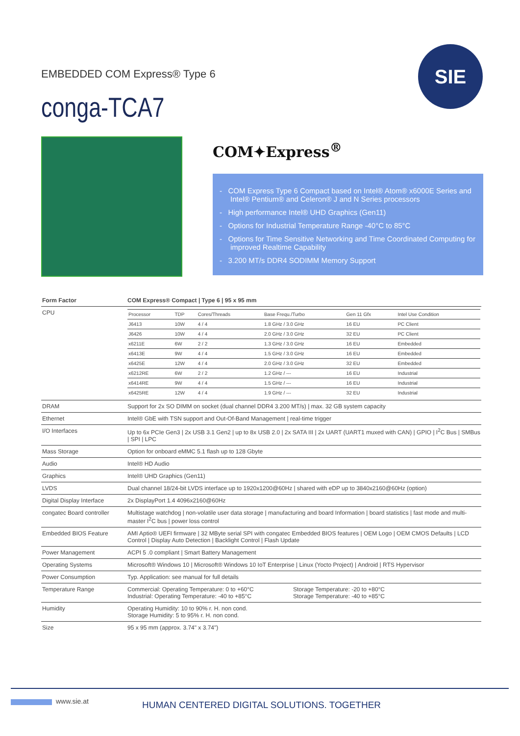EMBEDDED COM Express® Type 6
conga-TCA7
SIE
COM✦Express<sup>®</sup>
- COM Express Type 6 Compact based on Intel® Atom® x6000E Series and Intel® Pentium® and Celeron® J and N Series processors
- High performance Intel® UHD Graphics (Gen11)
- Options for Industrial Temperature Range -40°C to 85°C
- Options for Time Sensitive Networking and Time Coordinated Computing for improved Realtime Capability
- 3.200 MT/s DDR4 SODIMM Memory Support
| Form Factor | COM Express® Compact / Type 6 / 95 x 95 mm |
| --- | --- |
| CPU | / Processor / TDP / Cores/Threads / Base Frequ./Turbo / Gen 11 Gfx / Intel Use Condition / / J6413 / 10W / 4 / 4 / 1.8 GHz / 3.0 GHz / 16 EU / PC Client / / J6426 / 10W / 4 / 4 / 2.0 GHz / 3.0 GHz / 32 EU / PC Client / / x6211E / 6W / 2 / 2 / 1.3 GHz / 3.0 GHz / 16 EU / Embedded / / x6413E / 9W / 4 / 4 / 1.5 GHz / 3.0 GHz / 16 EU / Embedded / / x6425E / 12W / 4 / 4 / 2.0 GHz / 3.0 GHz / 32 EU / Embedded / / x6212RE / 6W / 2 / 2 / 1.2 GHz / --- / 16 EU / Industrial / / x6414RE / 9W / 4 / 4 / 1.5 GHz / --- / 16 EU / Industrial / / x6425RE / 12W / 4 / 4 / 1.9 GHz / --- / 32 EU / Industrial / |
| DRAM | Support for 2x SO DIMM on socket (dual channel DDR4 3.200 MT/s) / max. 32 GB system capacity |
| Ethernet | Intel® GbE with TSN support and Out-Of-Band Management / real-time trigger |
| I/O Interfaces | Up to 6x PCIe Gen3 / 2x USB 3.1 Gen2 / up to 8x USB 2.0 / 2x SATA III / 2x UART (UART1 muxed with CAN) / GPIO / I<sup>2</sup>C Bus / SMBus / SPI / LPC |
| Mass Storage | Option for onboard eMMC 5.1 flash up to 128 Gbyte |
| Audio | Intel® HD Audio |
| Graphics | Intel® UHD Graphics (Gen11) |
| LVDS | Dual channel 18/24-bit LVDS interface up to 1920x1200@60Hz / shared with eDP up to 3840x2160@60Hz (option) |
| Digital Display Interface | 2x DisplayPort 1.4 4096x2160@60Hz |
| congatec Board controller | Multistage watchdog / non-volatile user data storage / manufacturing and board Information / board statistics / fast mode and multi-master I<sup>2</sup>C bus / power loss control |
| Embedded BIOS Feature | AMI Aptio® UEFI firmware / 32 MByte serial SPI with congatec Embedded BIOS features / OEM Logo / OEM CMOS Defaults / LCD Control / Display Auto Detection / Backlight Control / Flash Update |
| Power Management | ACPI 5 .0 compliant / Smart Battery Management |
| Operating Systems | Microsoft® Windows 10 / Microsoft® Windows 10 IoT Enterprise / Linux (Yocto Project) / Android / RTS Hypervisor |
| Power Consumption | Typ. Application: see manual for full details |
| Temperature Range | Commercial: Operating Temperature: 0 to +60°C Industrial: Operating Temperature: -40 to +85°C Storage Temperature: -20 to +80°C Storage Temperature: -40 to +85°C |
| Humidity | Operating Humidity: 10 to 90% r. H. non cond. Storage Humidity: 5 to 95% r. H. non cond. |
| Size | 95 x 95 mm (approx. 3.74" x 3.74") |
www.sie.at
HUMAN CENTERED DIGITAL SOLUTIONS. TOGETHER